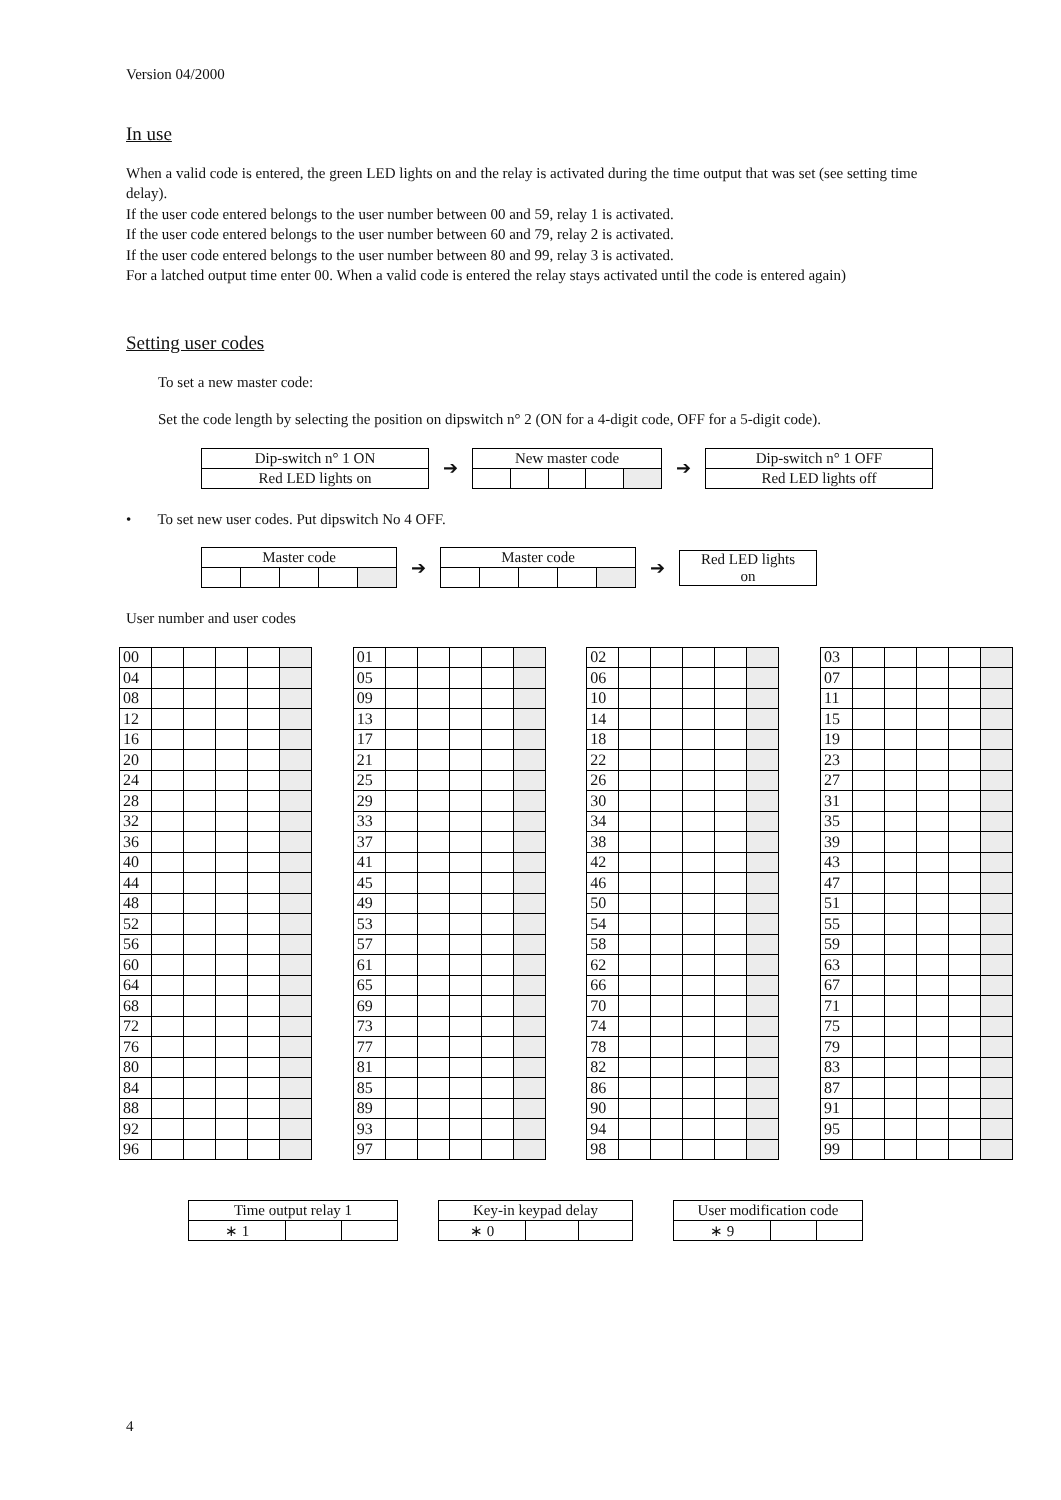Version 04/2000
In use
When a valid code is entered, the green LED lights on and the relay is activated during the time output that was set (see setting time delay).
If the user code entered belongs to the user number between 00 and 59, relay 1 is activated.
If the user code entered belongs to the user number between 60 and 79, relay 2 is activated.
If the user code entered belongs to the user number between 80 and 99, relay 3 is activated.
For a latched output time enter 00. When a valid code is entered the relay stays activated until the code is entered again)
Setting user codes
To set a new master code:
Set the code length by selecting the position on dipswitch n° 2 (ON for a 4-digit code, OFF for a 5-digit code).
| Dip-switch n° 1 ON |
| Red LED lights on |
➔
| New master code | | | | |
➔
| Dip-switch n° 1 OFF |
| Red LED lights off |
• To set new user codes. Put dipswitch No 4 OFF.
| Master code | | | | |
➔
| Master code | | | | |
➔
| Red LED lights on |
User number and user codes
| 00 | | | | | |
| 04 | | | | | |
| 08 | | | | | |
| 12 | | | | | |
| 16 | | | | | |
| 20 | | | | | |
| 24 | | | | | |
| 28 | | | | | |
| 32 | | | | | |
| 36 | | | | | |
| 40 | | | | | |
| 44 | | | | | |
| 48 | | | | | |
| 52 | | | | | |
| 56 | | | | | |
| 60 | | | | | |
| 64 | | | | | |
| 68 | | | | | |
| 72 | | | | | |
| 76 | | | | | |
| 80 | | | | | |
| 84 | | | | | |
| 88 | | | | | |
| 92 | | | | | |
| 96 | | | | | |
| 01 | | | | | |
| 05 | | | | | |
| 09 | | | | | |
| 13 | | | | | |
| 17 | | | | | |
| 21 | | | | | |
| 25 | | | | | |
| 29 | | | | | |
| 33 | | | | | |
| 37 | | | | | |
| 41 | | | | | |
| 45 | | | | | |
| 49 | | | | | |
| 53 | | | | | |
| 57 | | | | | |
| 61 | | | | | |
| 65 | | | | | |
| 69 | | | | | |
| 73 | | | | | |
| 77 | | | | | |
| 81 | | | | | |
| 85 | | | | | |
| 89 | | | | | |
| 93 | | | | | |
| 97 | | | | | |
| 02 | | | | | |
| 06 | | | | | |
| 10 | | | | | |
| 14 | | | | | |
| 18 | | | | | |
| 22 | | | | | |
| 26 | | | | | |
| 30 | | | | | |
| 34 | | | | | |
| 38 | | | | | |
| 42 | | | | | |
| 46 | | | | | |
| 50 | | | | | |
| 54 | | | | | |
| 58 | | | | | |
| 62 | | | | | |
| 66 | | | | | |
| 70 | | | | | |
| 74 | | | | | |
| 78 | | | | | |
| 82 | | | | | |
| 86 | | | | | |
| 90 | | | | | |
| 94 | | | | | |
| 98 | | | | | |
| 03 | | | | | |
| 07 | | | | | |
| 11 | | | | | |
| 15 | | | | | |
| 19 | | | | | |
| 23 | | | | | |
| 27 | | | | | |
| 31 | | | | | |
| 35 | | | | | |
| 39 | | | | | |
| 43 | | | | | |
| 47 | | | | | |
| 51 | | | | | |
| 55 | | | | | |
| 59 | | | | | |
| 63 | | | | | |
| 67 | | | | | |
| 71 | | | | | |
| 75 | | | | | |
| 79 | | | | | |
| 83 | | | | | |
| 87 | | | | | |
| 91 | | | | | |
| 95 | | | | | |
| 99 | | | | | |
| Time output relay 1 | | |
| ∗ 1 | | |
| Key-in keypad delay | | |
| ∗ 0 | | |
| User modification code | | |
| ∗ 9 | | |
4